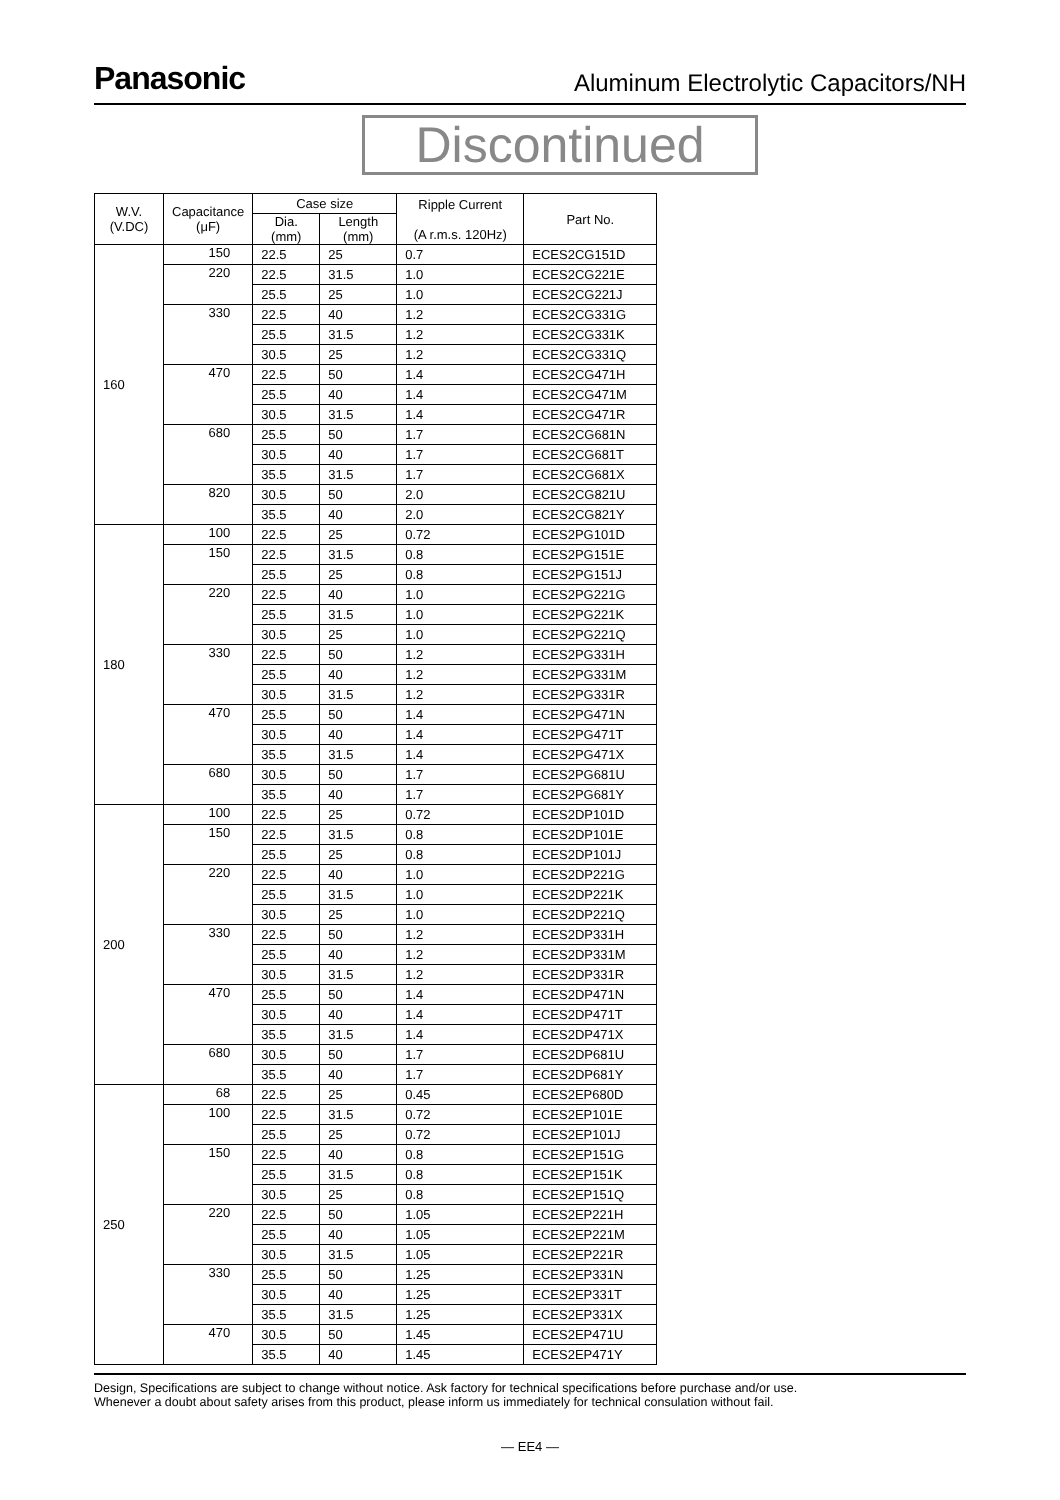Panasonic
Aluminum Electrolytic Capacitors/NH
Discontinued
| W.V. (V.DC) | Capacitance (μF) | Case size | | Ripple Current (A r.m.s. 120Hz) | Part No. |
| --- | --- | --- | --- | --- | --- |
| | | Dia. (mm) | Length (mm) | | |
| 160 | 150 | 22.5 | 25 | 0.7 | ECES2CG151D |
| | 220 | 22.5 | 31.5 | 1.0 | ECES2CG221E |
| | | 25.5 | 25 | 1.0 | ECES2CG221J |
| | 330 | 22.5 | 40 | 1.2 | ECES2CG331G |
| | | 25.5 | 31.5 | 1.2 | ECES2CG331K |
| | | 30.5 | 25 | 1.2 | ECES2CG331Q |
| | 470 | 22.5 | 50 | 1.4 | ECES2CG471H |
| | | 25.5 | 40 | 1.4 | ECES2CG471M |
| | | 30.5 | 31.5 | 1.4 | ECES2CG471R |
| | 680 | 25.5 | 50 | 1.7 | ECES2CG681N |
| | | 30.5 | 40 | 1.7 | ECES2CG681T |
| | | 35.5 | 31.5 | 1.7 | ECES2CG681X |
| | 820 | 30.5 | 50 | 2.0 | ECES2CG821U |
| | | 35.5 | 40 | 2.0 | ECES2CG821Y |
| 180 | 100 | 22.5 | 25 | 0.72 | ECES2PG101D |
| | 150 | 22.5 | 31.5 | 0.8 | ECES2PG151E |
| | | 25.5 | 25 | 0.8 | ECES2PG151J |
| | 220 | 22.5 | 40 | 1.0 | ECES2PG221G |
| | | 25.5 | 31.5 | 1.0 | ECES2PG221K |
| | | 30.5 | 25 | 1.0 | ECES2PG221Q |
| | 330 | 22.5 | 50 | 1.2 | ECES2PG331H |
| | | 25.5 | 40 | 1.2 | ECES2PG331M |
| | | 30.5 | 31.5 | 1.2 | ECES2PG331R |
| | 470 | 25.5 | 50 | 1.4 | ECES2PG471N |
| | | 30.5 | 40 | 1.4 | ECES2PG471T |
| | | 35.5 | 31.5 | 1.4 | ECES2PG471X |
| | 680 | 30.5 | 50 | 1.7 | ECES2PG681U |
| | | 35.5 | 40 | 1.7 | ECES2PG681Y |
| 200 | 100 | 22.5 | 25 | 0.72 | ECES2DP101D |
| | 150 | 22.5 | 31.5 | 0.8 | ECES2DP101E |
| | | 25.5 | 25 | 0.8 | ECES2DP101J |
| | 220 | 22.5 | 40 | 1.0 | ECES2DP221G |
| | | 25.5 | 31.5 | 1.0 | ECES2DP221K |
| | | 30.5 | 25 | 1.0 | ECES2DP221Q |
| | 330 | 22.5 | 50 | 1.2 | ECES2DP331H |
| | | 25.5 | 40 | 1.2 | ECES2DP331M |
| | | 30.5 | 31.5 | 1.2 | ECES2DP331R |
| | 470 | 25.5 | 50 | 1.4 | ECES2DP471N |
| | | 30.5 | 40 | 1.4 | ECES2DP471T |
| | | 35.5 | 31.5 | 1.4 | ECES2DP471X |
| | 680 | 30.5 | 50 | 1.7 | ECES2DP681U |
| | | 35.5 | 40 | 1.7 | ECES2DP681Y |
| 250 | 68 | 22.5 | 25 | 0.45 | ECES2EP680D |
| | 100 | 22.5 | 31.5 | 0.72 | ECES2EP101E |
| | | 25.5 | 25 | 0.72 | ECES2EP101J |
| | 150 | 22.5 | 40 | 0.8 | ECES2EP151G |
| | | 25.5 | 31.5 | 0.8 | ECES2EP151K |
| | | 30.5 | 25 | 0.8 | ECES2EP151Q |
| | 220 | 22.5 | 50 | 1.05 | ECES2EP221H |
| | | 25.5 | 40 | 1.05 | ECES2EP221M |
| | | 30.5 | 31.5 | 1.05 | ECES2EP221R |
| | 330 | 25.5 | 50 | 1.25 | ECES2EP331N |
| | | 30.5 | 40 | 1.25 | ECES2EP331T |
| | | 35.5 | 31.5 | 1.25 | ECES2EP331X |
| | 470 | 30.5 | 50 | 1.45 | ECES2EP471U |
| | | 35.5 | 40 | 1.45 | ECES2EP471Y |
Design, Specifications are subject to change without notice. Ask factory for technical specifications before purchase and/or use.
Whenever a doubt about safety arises from this product, please inform us immediately for technical consulation without fail.
— EE4 —